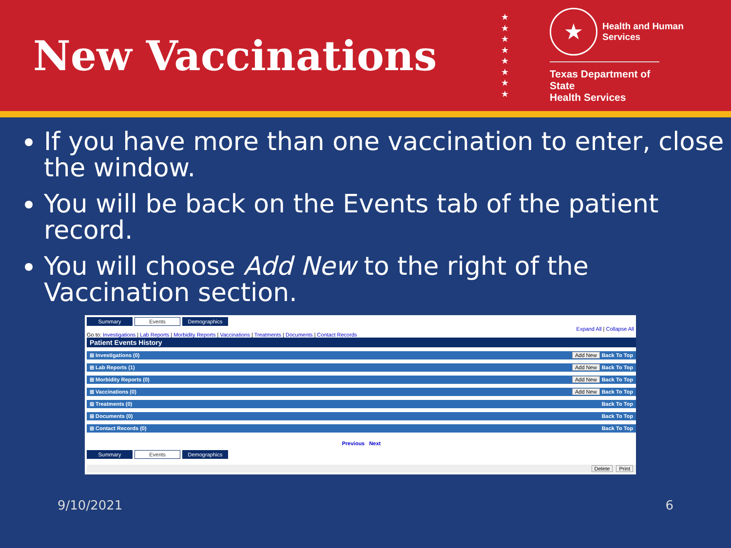New Vaccinations
★
★
★
★
★
★
★
★
★
Health and Human
Services
Texas Department of State
Health Services
If you have more than one vaccination to enter, close the window.
You will be back on the Events tab of the patient record.
You will choose Add New to the right of the Vaccination section.
Summary Events Demographics
Expand All | Collapse All
Go to: Investigations | Lab Reports | Morbidity Reports | Vaccinations | Treatments | Documents | Contact Records
Patient Events History
⊞ Investigations (0) Add New Back To Top
⊞ Lab Reports (1) Add New Back To Top
⊞ Morbidity Reports (0) Add New Back To Top
⊞ Vaccinations (0) Add New Back To Top
⊞ Treatments (0) Back To Top
⊞ Documents (0) Back To Top
⊞ Contact Records (0) Back To Top
Previous Next
Summary Events Demographics
Delete Print
9/10/2021 6